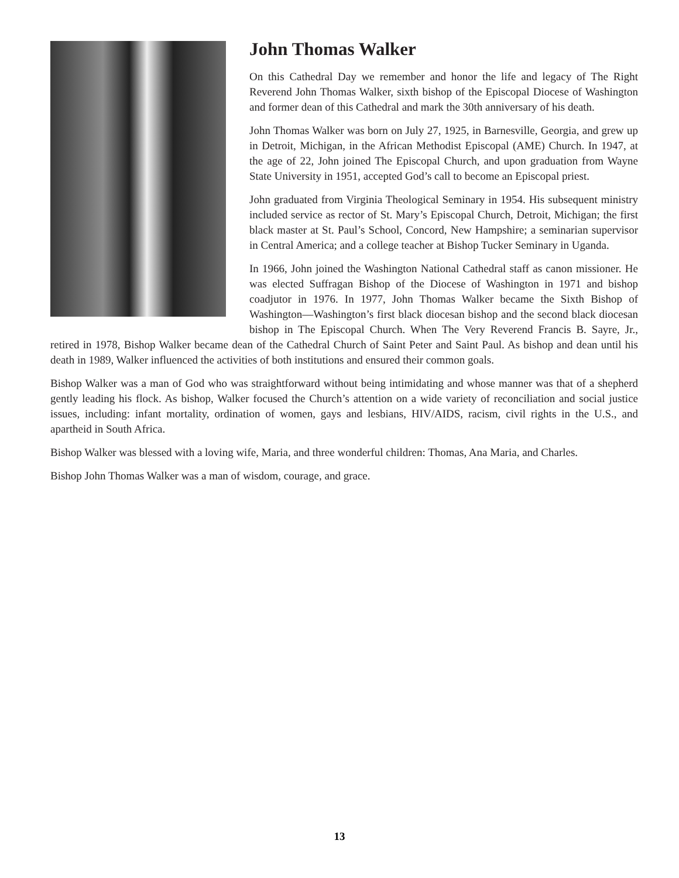John Thomas Walker
On this Cathedral Day we remember and honor the life and legacy of The Right Reverend John Thomas Walker, sixth bishop of the Episcopal Diocese of Washington and former dean of this Cathedral and mark the 30th anniversary of his death.
John Thomas Walker was born on July 27, 1925, in Barnesville, Georgia, and grew up in Detroit, Michigan, in the African Methodist Episcopal (AME) Church. In 1947, at the age of 22, John joined The Episcopal Church, and upon graduation from Wayne State University in 1951, accepted God’s call to become an Episcopal priest.
John graduated from Virginia Theological Seminary in 1954. His subsequent ministry included service as rector of St. Mary’s Episcopal Church, Detroit, Michigan; the first black master at St. Paul’s School, Concord, New Hampshire; a seminarian supervisor in Central America; and a college teacher at Bishop Tucker Seminary in Uganda.
In 1966, John joined the Washington National Cathedral staff as canon missioner. He was elected Suffragan Bishop of the Diocese of Washington in 1971 and bishop coadjutor in 1976. In 1977, John Thomas Walker became the Sixth Bishop of Washington—Washington’s first black diocesan bishop and the second black diocesan bishop in The Episcopal Church. When The Very Reverend Francis B. Sayre, Jr., retired in 1978, Bishop Walker became dean of the Cathedral Church of Saint Peter and Saint Paul. As bishop and dean until his death in 1989, Walker influenced the activities of both institutions and ensured their common goals.
Bishop Walker was a man of God who was straightforward without being intimidating and whose manner was that of a shepherd gently leading his flock. As bishop, Walker focused the Church’s attention on a wide variety of reconciliation and social justice issues, including: infant mortality, ordination of women, gays and lesbians, HIV/AIDS, racism, civil rights in the U.S., and apartheid in South Africa.
Bishop Walker was blessed with a loving wife, Maria, and three wonderful children: Thomas, Ana Maria, and Charles.
Bishop John Thomas Walker was a man of wisdom, courage, and grace.
13